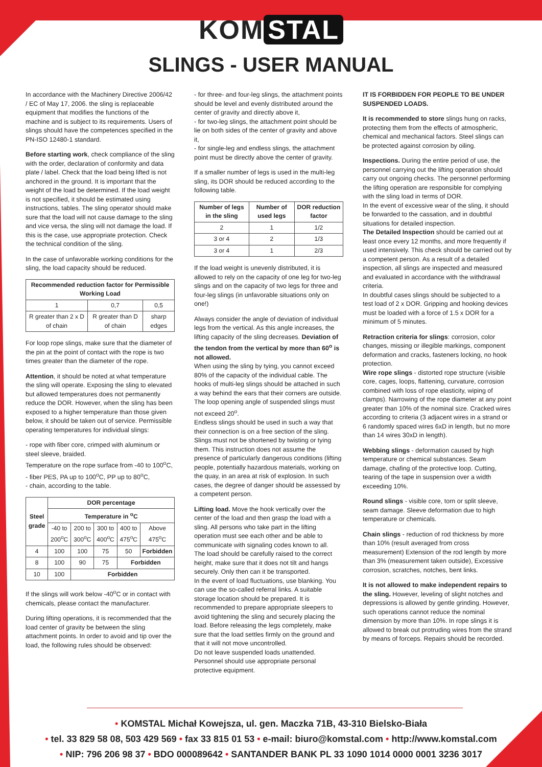KOM STAL
SLINGS - USER MANUAL
In accordance with the Machinery Directive 2006/42 / EC of May 17, 2006. the sling is replaceable equipment that modifies the functions of the machine and is subject to its requirements. Users of slings should have the competences specified in the PN-ISO 12480-1 standard.
Before starting work, check compliance of the sling with the order, declaration of conformity and data plate / label. Check that the load being lifted is not anchored in the ground. It is important that the weight of the load be determined. If the load weight is not specified, it should be estimated using instructions, tables. The sling operator should make sure that the load will not cause damage to the sling and vice versa, the sling will not damage the load. If this is the case, use appropriate protection. Check the technical condition of the sling.
In the case of unfavorable working conditions for the sling, the load capacity should be reduced.
| Recommended reduction factor for Permissible Working Load | | |
| --- | --- | --- |
| 1 | 0,7 | 0,5 |
| R greater than 2 x D of chain | R greater than D of chain | sharp edges |
For loop rope slings, make sure that the diameter of the pin at the point of contact with the rope is two times greater than the diameter of the rope.
Attention, it should be noted at what temperature the sling will operate. Exposing the sling to elevated but allowed temperatures does not permanently reduce the DOR. However, when the sling has been exposed to a higher temperature than those given below, it should be taken out of service. Permissible operating temperatures for individual slings:
- rope with fiber core, crimped with aluminum or steel sleeve, braided.
Temperature on the rope surface from -40 to 100<sup>o</sup>C,
- fiber PES, PA up to 100<sup>o</sup>C, PP up to 80<sup>o</sup>C,
- chain, according to the table.
| Steel grade | DOR percentage | | | | |
| --- | --- | --- | --- | --- | --- |
| | Temperature in <sup>o</sup>C | | | | |
| | -40 to 200<sup>o</sup>C | 200 to 300<sup>o</sup>C | 300 to 400<sup>o</sup>C | 400 to 475<sup>o</sup>C | Above 475<sup>o</sup>C |
| 4 | 100 | 100 | 75 | 50 | Forbidden |
| 8 | 100 | 90 | 75 | Forbidden | |
| 10 | 100 | Forbidden | | | |
If the slings will work below -40<sup>o</sup>C or in contact with chemicals, please contact the manufacturer.
During lifting operations, it is recommended that the load center of gravity be between the sling attachment points. In order to avoid and tip over the load, the following rules should be observed:
- for three- and four-leg slings, the attachment points should be level and evenly distributed around the center of gravity and directly above it,
- for two-leg slings, the attachment point should be lie on both sides of the center of gravity and above it,
- for single-leg and endless slings, the attachment point must be directly above the center of gravity.
If a smaller number of legs is used in the multi-leg sling, its DOR should be reduced according to the following table.
| Number of legs in the sling | Number of used legs | DOR reduction factor |
| --- | --- | --- |
| 2 | 1 | 1/2 |
| 3 or 4 | 2 | 1/3 |
| 3 or 4 | 1 | 2/3 |
If the load weight is unevenly distributed, it is allowed to rely on the capacity of one leg for two-leg slings and on the capacity of two legs for three and four-leg slings (in unfavorable situations only on one!)
Always consider the angle of deviation of individual legs from the vertical. As this angle increases, the lifting capacity of the sling decreases. Deviation of the tendon from the vertical by more than 60<sup>o</sup> is not allowed.
When using the sling by tying, you cannot exceed 80% of the capacity of the individual cable. The hooks of multi-leg slings should be attached in such a way behind the ears that their corners are outside. The loop opening angle of suspended slings must not exceed 20<sup>o</sup>.
Endless slings should be used in such a way that their connection is on a free section of the sling. Slings must not be shortened by twisting or tying them. This instruction does not assume the presence of particularly dangerous conditions (lifting people, potentially hazardous materials, working on the quay, in an area at risk of explosion. In such cases, the degree of danger should be assessed by a competent person.
Lifting load. Move the hook vertically over the center of the load and then grasp the load with a sling. All persons who take part in the lifting operation must see each other and be able to communicate with signaling codes known to all.
The load should be carefully raised to the correct height, make sure that it does not tilt and hangs securely. Only then can it be transported.
In the event of load fluctuations, use blanking. You can use the so-called referral links. A suitable storage location should be prepared. It is recommended to prepare appropriate sleepers to avoid tightening the sling and securely placing the load. Before releasing the legs completely, make sure that the load settles firmly on the ground and that it will not move uncontrolled.
Do not leave suspended loads unattended.
Personnel should use appropriate personal protective equipment.
IT IS FORBIDDEN FOR PEOPLE TO BE UNDER SUSPENDED LOADS.
It is recommended to store slings hung on racks, protecting them from the effects of atmospheric, chemical and mechanical factors. Steel slings can be protected against corrosion by oiling.
Inspections. During the entire period of use, the personnel carrying out the lifting operation should carry out ongoing checks. The personnel performing the lifting operation are responsible for complying with the sling load in terms of DOR.
In the event of excessive wear of the sling, it should be forwarded to the cassation, and in doubtful situations for detailed inspection.
The Detailed Inspection should be carried out at least once every 12 months, and more frequently if used intensively. This check should be carried out by a competent person. As a result of a detailed inspection, all slings are inspected and measured and evaluated in accordance with the withdrawal criteria.
In doubtful cases slings should be subjected to a test load of 2 x DOR. Gripping and hooking devices must be loaded with a force of 1.5 x DOR for a minimum of 5 minutes.
Retraction criteria for slings: corrosion, color changes, missing or illegible markings, component deformation and cracks, fasteners locking, no hook protection.
Wire rope slings - distorted rope structure (visible core, cages, loops, flattening, curvature, corrosion combined with loss of rope elasticity, wiping of clamps). Narrowing of the rope diameter at any point greater than 10% of the nominal size. Cracked wires according to criteria (3 adjacent wires in a strand or 6 randomly spaced wires 6xD in length, but no more than 14 wires 30xD in length).
Webbing slings - deformation caused by high temperature or chemical substances. Seam damage, chafing of the protective loop. Cutting, tearing of the tape in suspension over a width exceeding 10%.
Round slings - visible core, torn or split sleeve, seam damage. Sleeve deformation due to high temperature or chemicals.
Chain slings - reduction of rod thickness by more than 10% (result averaged from cross measurement) Extension of the rod length by more than 3% (measurement taken outside), Excessive corrosion, scratches, notches, bent links.
It is not allowed to make independent repairs to the sling. However, leveling of slight notches and depressions is allowed by gentle grinding. However, such operations cannot reduce the nominal dimension by more than 10%. In rope slings it is allowed to break out protruding wires from the strand by means of forceps. Repairs should be recorded.
• KOMSTAL Michał Kowejsza, ul. gen. Maczka 71B, 43-310 Bielsko-Biała
• tel. 33 829 58 08, 503 429 569 • fax 33 815 01 53 • e-mail: biuro@komstal.com • http://www.komstal.com
• NIP: 796 206 98 37 • BDO 000089642 • SANTANDER BANK PL 33 1090 1014 0000 0001 3236 3017